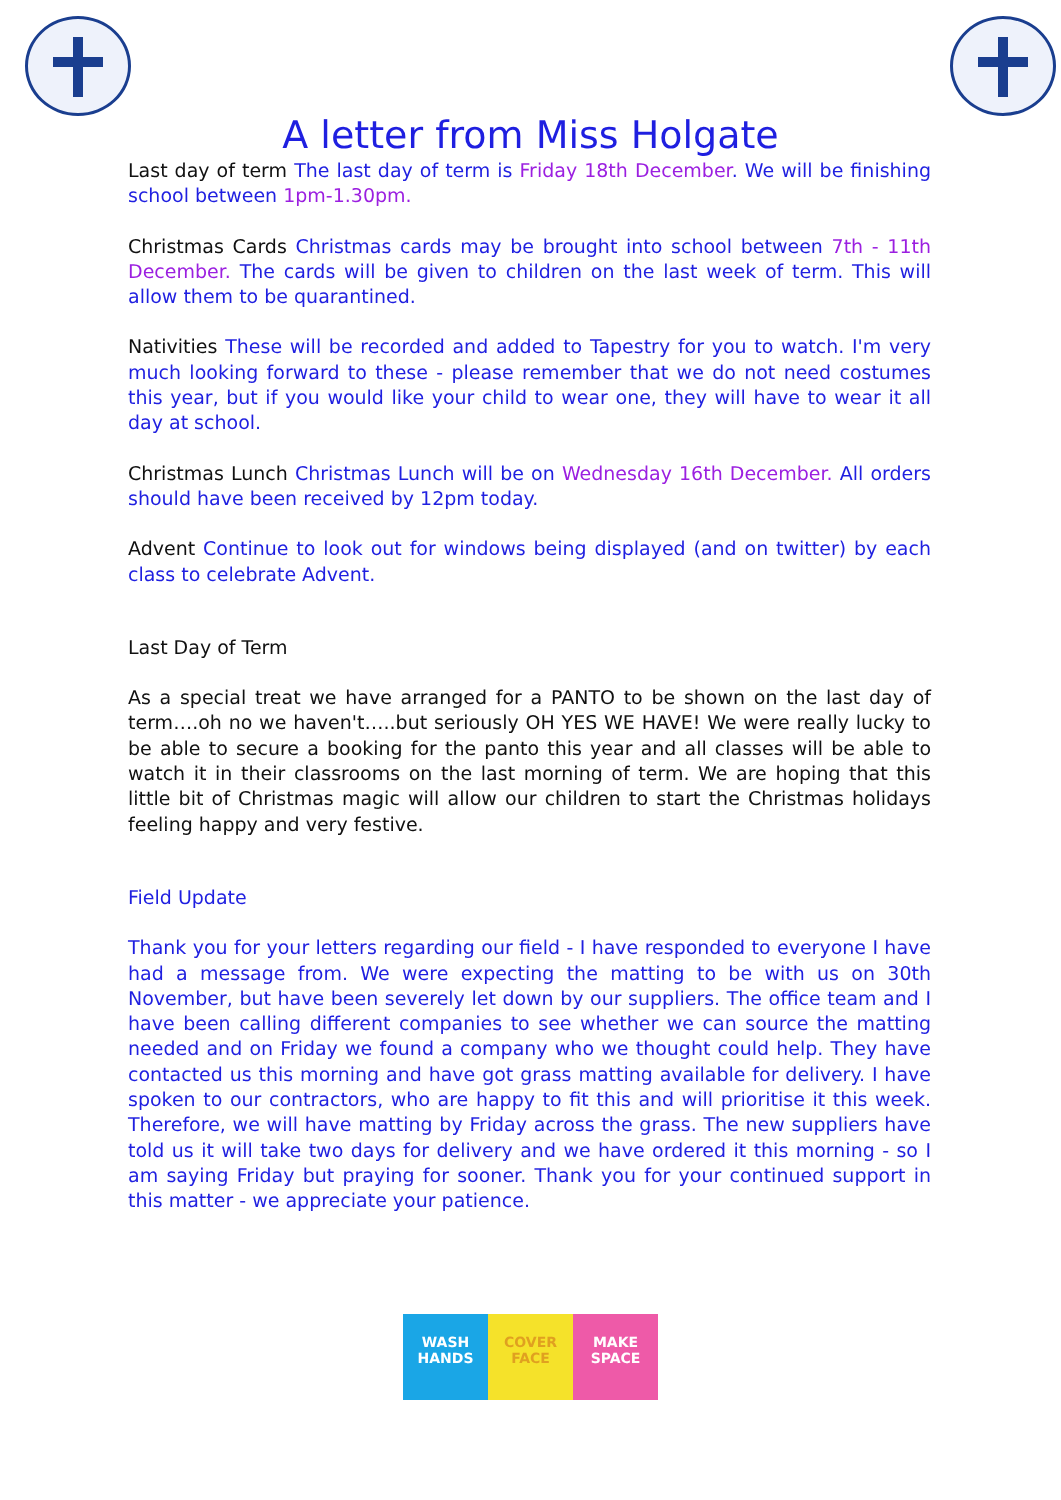A letter from Miss Holgate
Last day of term The last day of term is Friday 18th December. We will be finishing school between 1pm-1.30pm.
Christmas Cards Christmas cards may be brought into school between 7th - 11th December. The cards will be given to children on the last week of term. This will allow them to be quarantined.
Nativities These will be recorded and added to Tapestry for you to watch. I'm very much looking forward to these - please remember that we do not need costumes this year, but if you would like your child to wear one, they will have to wear it all day at school.
Christmas Lunch Christmas Lunch will be on Wednesday 16th December. All orders should have been received by 12pm today.
Advent Continue to look out for windows being displayed (and on twitter) by each class to celebrate Advent.
Last Day of Term
As a special treat we have arranged for a PANTO to be shown on the last day of term….oh no we haven't…..but seriously OH YES WE HAVE! We were really lucky to be able to secure a booking for the panto this year and all classes will be able to watch it in their classrooms on the last morning of term. We are hoping that this little bit of Christmas magic will allow our children to start the Christmas holidays feeling happy and very festive.
Field Update
Thank you for your letters regarding our field - I have responded to everyone I have had a message from. We were expecting the matting to be with us on 30th November, but have been severely let down by our suppliers. The office team and I have been calling different companies to see whether we can source the matting needed and on Friday we found a company who we thought could help. They have contacted us this morning and have got grass matting available for delivery. I have spoken to our contractors, who are happy to fit this and will prioritise it this week. Therefore, we will have matting by Friday across the grass. The new suppliers have told us it will take two days for delivery and we have ordered it this morning - so I am saying Friday but praying for sooner. Thank you for your continued support in this matter - we appreciate your patience.
WASH
HANDS
COVER
FACE
MAKE
SPACE